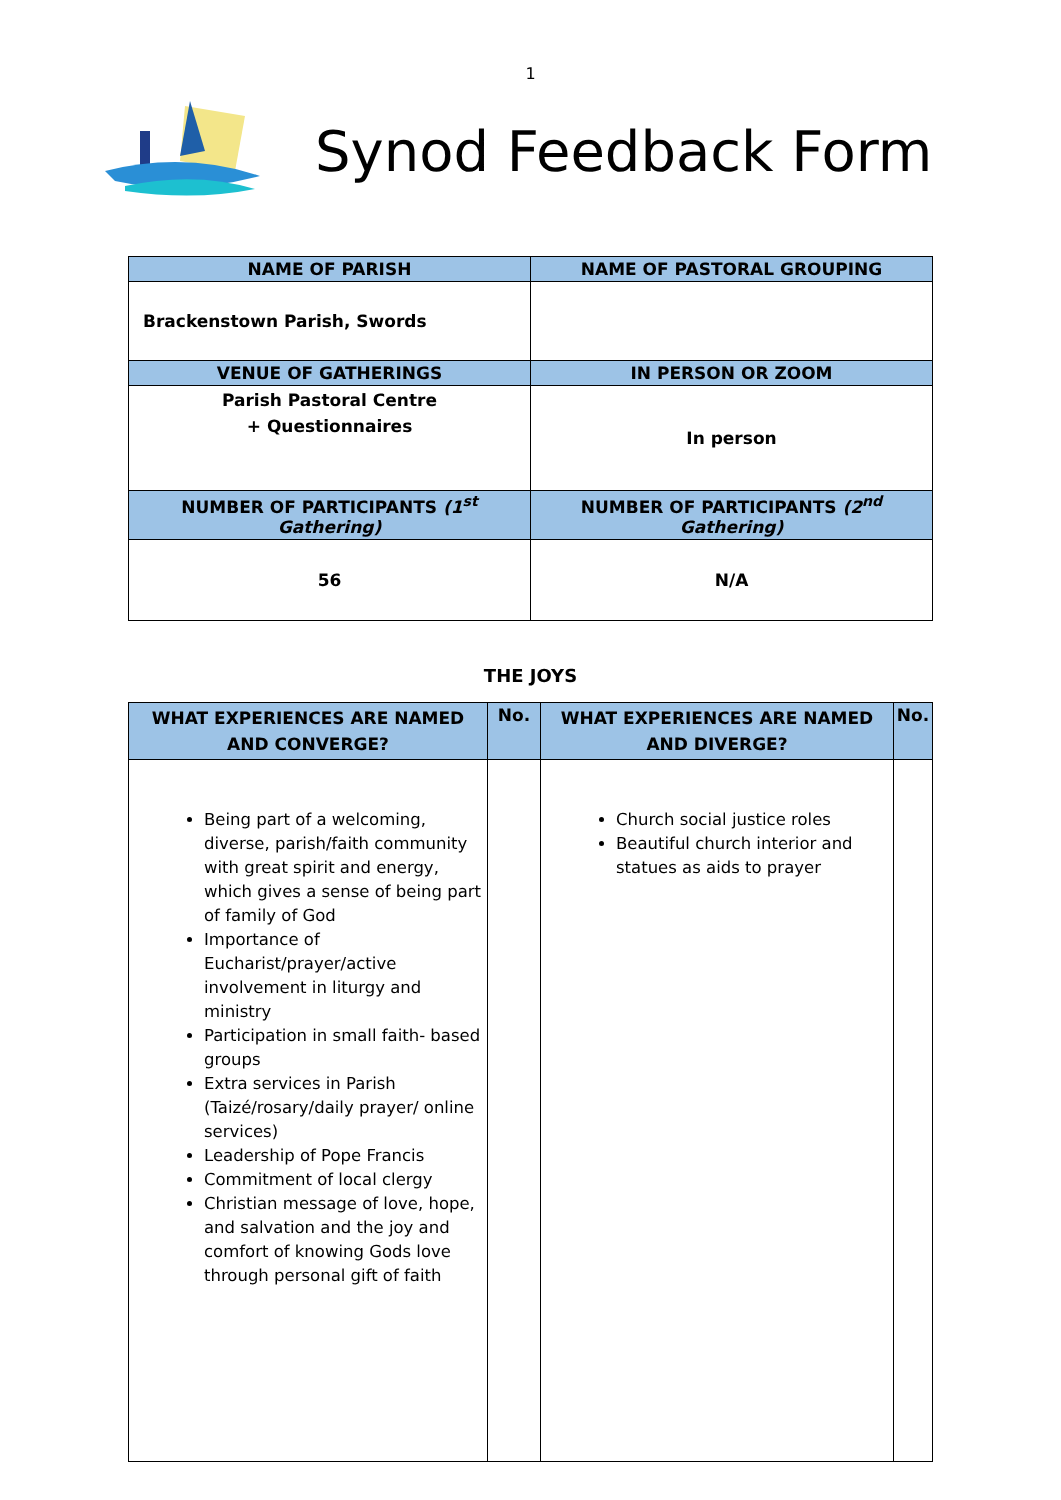1
Synod Feedback Form
| NAME OF PARISH | NAME OF PASTORAL GROUPING |
| --- | --- |
| Brackenstown Parish, Swords | |
| VENUE OF GATHERINGS | IN PERSON OR ZOOM |
| Parish Pastoral Centre + Questionnaires | In person |
| NUMBER OF PARTICIPANTS (1<sup>st</sup> Gathering) | NUMBER OF PARTICIPANTS (2<sup>nd</sup> Gathering) |
| 56 | N/A |
THE JOYS
| WHAT EXPERIENCES ARE NAMED AND CONVERGE? | No. | WHAT EXPERIENCES ARE NAMED AND DIVERGE? | No. |
| --- | --- | --- | --- |
| Being part of a welcoming, diverse, parish/faith community with great spirit and energy, which gives a sense of being part of family of God Importance of Eucharist/prayer/active involvement in liturgy and ministry Participation in small faith- based groups Extra services in Parish (Taizé/rosary/daily prayer/ online services) Leadership of Pope Francis Commitment of local clergy Christian message of love, hope, and salvation and the joy and comfort of knowing Gods love through personal gift of faith | | Church social justice roles Beautiful church interior and statues as aids to prayer | |